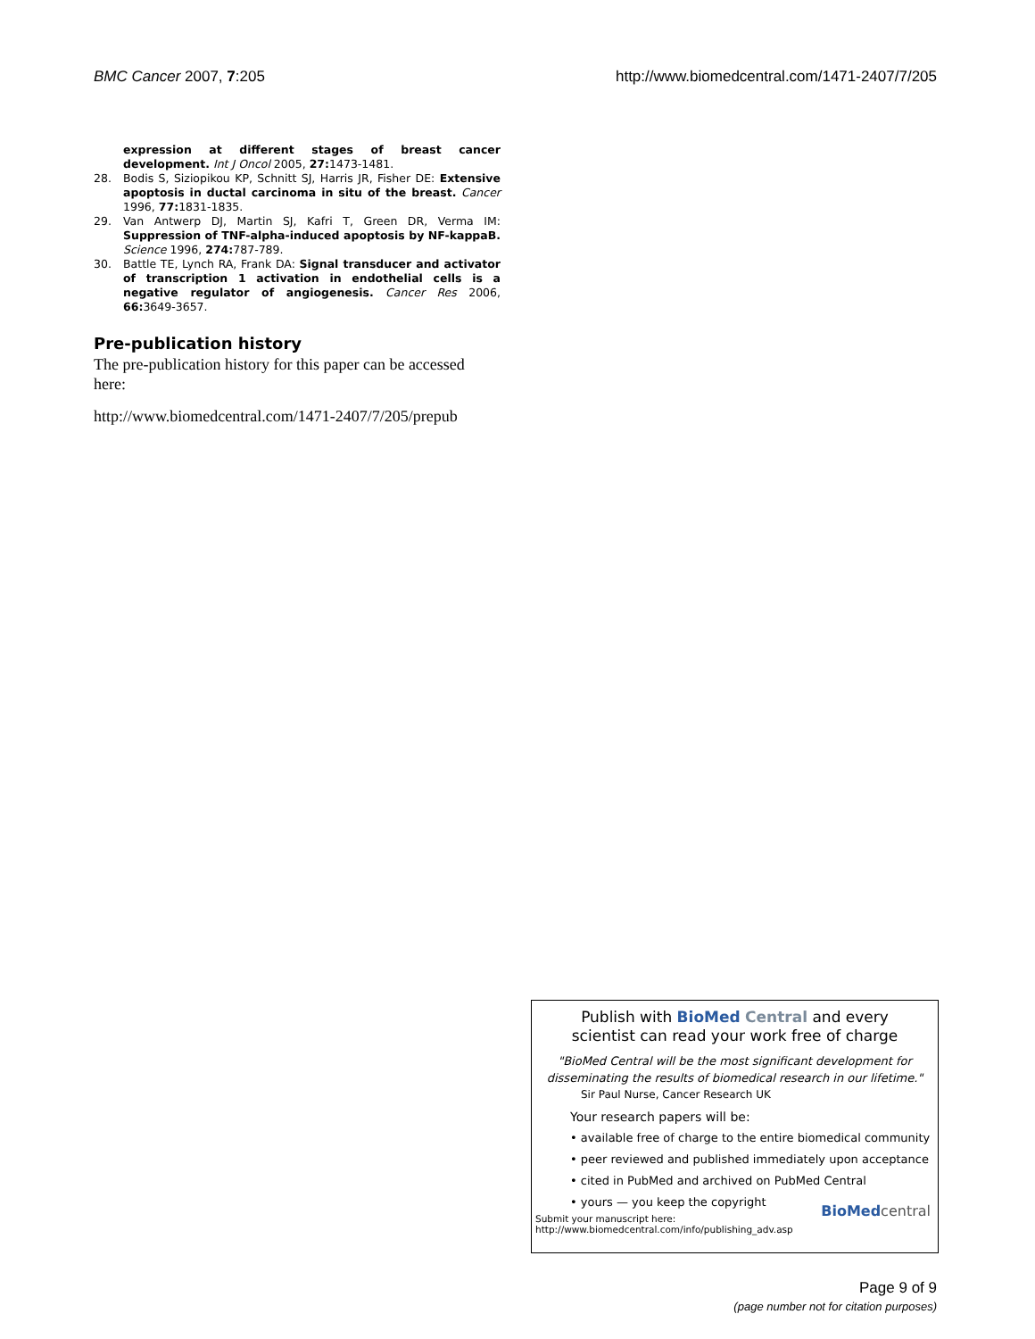BMC Cancer 2007, 7:205 http://www.biomedcentral.com/1471-2407/7/205
expression at different stages of breast cancer development. Int J Oncol 2005, 27: 1473-1481.
28. Bodis S, Siziopikou KP, Schnitt SJ, Harris JR, Fisher DE: Extensive apoptosis in ductal carcinoma in situ of the breast. Cancer 1996, 77: 1831-1835.
29. Van Antwerp DJ, Martin SJ, Kafri T, Green DR, Verma IM: Suppression of TNF-alpha-induced apoptosis by NF-kappaB. Science 1996, 274: 787-789.
30. Battle TE, Lynch RA, Frank DA: Signal transducer and activator of transcription 1 activation in endothelial cells is a negative regulator of angiogenesis. Cancer Res 2006, 66: 3649-3657.
Pre-publication history
The pre-publication history for this paper can be accessed here:
http://www.biomedcentral.com/1471-2407/7/205/prepub
Publish with BioMed Central and every
scientist can read your work free of charge
"BioMed Central will be the most significant development for disseminating the results of biomedical research in our lifetime."
Sir Paul Nurse, Cancer Research UK
Your research papers will be:
• available free of charge to the entire biomedical community
• peer reviewed and published immediately upon acceptance
• cited in PubMed and archived on PubMed Central
• yours — you keep the copyright
Submit your manuscript here:
http://www.biomedcentral.com/info/publishing_adv.asp BioMed central
Page 9 of 9
(page number not for citation purposes)